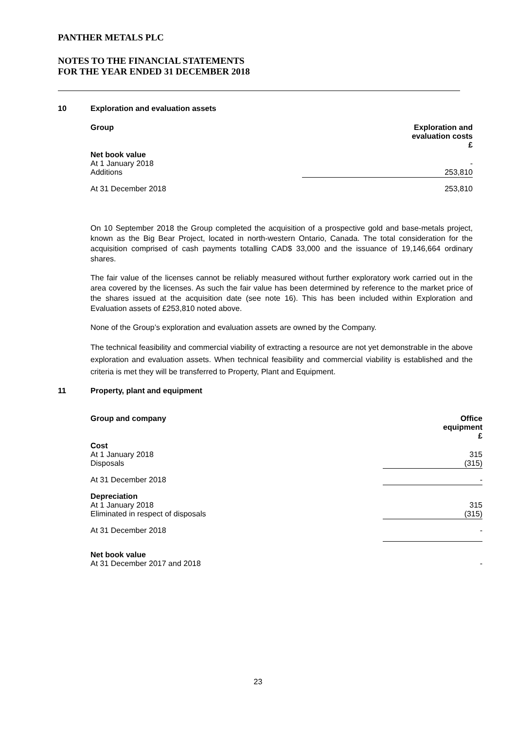PANTHER METALS PLC
NOTES TO THE FINANCIAL STATEMENTS
FOR THE YEAR ENDED 31 DECEMBER 2018
10 Exploration and evaluation assets
| Group | Exploration and evaluation costs £ |
| Net book value At 1 January 2018 Additions | - 253,810 |
| At 31 December 2018 | 253,810 |
On 10 September 2018 the Group completed the acquisition of a prospective gold and base-metals project, known as the Big Bear Project, located in north-western Ontario, Canada. The total consideration for the acquisition comprised of cash payments totalling CAD$ 33,000 and the issuance of 19,146,664 ordinary shares.
The fair value of the licenses cannot be reliably measured without further exploratory work carried out in the area covered by the licenses. As such the fair value has been determined by reference to the market price of the shares issued at the acquisition date (see note 16). This has been included within Exploration and Evaluation assets of £253,810 noted above.
None of the Group’s exploration and evaluation assets are owned by the Company.
The technical feasibility and commercial viability of extracting a resource are not yet demonstrable in the above exploration and evaluation assets. When technical feasibility and commercial viability is established and the criteria is met they will be transferred to Property, Plant and Equipment.
11 Property, plant and equipment
| Group and company | Office equipment £ |
| Cost At 1 January 2018 Disposals | 315 (315) |
| At 31 December 2018 | - |
| Depreciation At 1 January 2018 Eliminated in respect of disposals | 315 (315) |
| At 31 December 2018 | - |
| Net book value At 31 December 2017 and 2018 | - |
23